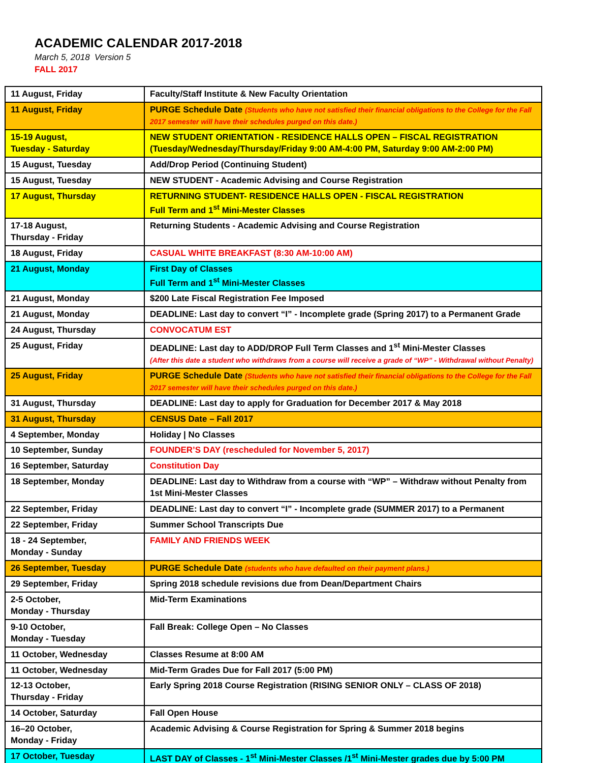ACADEMIC CALENDAR 2017-2018
March 5, 2018 Version 5
FALL 2017
| 11 August, Friday | Faculty/Staff Institute & New Faculty Orientation |
| 11 August, Friday | PURGE Schedule Date (Students who have not satisfied their financial obligations to the College for the Fall 2017 semester will have their schedules purged on this date.) |
| 15-19 August, Tuesday - Saturday | NEW STUDENT ORIENTATION - RESIDENCE HALLS OPEN – FISCAL REGISTRATION (Tuesday/Wednesday/Thursday/Friday 9:00 AM-4:00 PM, Saturday 9:00 AM-2:00 PM) |
| 15 August, Tuesday | Add/Drop Period (Continuing Student) |
| 15 August, Tuesday | NEW STUDENT - Academic Advising and Course Registration |
| 17 August, Thursday | RETURNING STUDENT- RESIDENCE HALLS OPEN - FISCAL REGISTRATION Full Term and 1<sup>st</sup> Mini-Mester Classes |
| 17-18 August, Thursday - Friday | Returning Students - Academic Advising and Course Registration |
| 18 August, Friday | CASUAL WHITE BREAKFAST (8:30 AM-10:00 AM) |
| 21 August, Monday | First Day of Classes Full Term and 1<sup>st</sup> Mini-Mester Classes |
| 21 August, Monday | $200 Late Fiscal Registration Fee Imposed |
| 21 August, Monday | DEADLINE: Last day to convert “I” - Incomplete grade (Spring 2017) to a Permanent Grade |
| 24 August, Thursday | CONVOCATUM EST |
| 25 August, Friday | DEADLINE: Last day to ADD/DROP Full Term Classes and 1<sup>st</sup> Mini-Mester Classes (After this date a student who withdraws from a course will receive a grade of “WP” - Withdrawal without Penalty) |
| 25 August, Friday | PURGE Schedule Date (Students who have not satisfied their financial obligations to the College for the Fall 2017 semester will have their schedules purged on this date.) |
| 31 August, Thursday | DEADLINE: Last day to apply for Graduation for December 2017 & May 2018 |
| 31 August, Thursday | CENSUS Date – Fall 2017 |
| 4 September, Monday | Holiday / No Classes |
| 10 September, Sunday | FOUNDER’S DAY (rescheduled for November 5, 2017) |
| 16 September, Saturday | Constitution Day |
| 18 September, Monday | DEADLINE: Last day to Withdraw from a course with “WP” – Withdraw without Penalty from 1st Mini-Mester Classes |
| 22 September, Friday | DEADLINE: Last day to convert “I” - Incomplete grade (SUMMER 2017) to a Permanent |
| 22 September, Friday | Summer School Transcripts Due |
| 18 - 24 September, Monday - Sunday | FAMILY AND FRIENDS WEEK |
| 26 September, Tuesday | PURGE Schedule Date (students who have defaulted on their payment plans.) |
| 29 September, Friday | Spring 2018 schedule revisions due from Dean/Department Chairs |
| 2-5 October, Monday - Thursday | Mid-Term Examinations |
| 9-10 October, Monday - Tuesday | Fall Break: College Open – No Classes |
| 11 October, Wednesday | Classes Resume at 8:00 AM |
| 11 October, Wednesday | Mid-Term Grades Due for Fall 2017 (5:00 PM) |
| 12-13 October, Thursday - Friday | Early Spring 2018 Course Registration (RISING SENIOR ONLY – CLASS OF 2018) |
| 14 October, Saturday | Fall Open House |
| 16–20 October, Monday - Friday | Academic Advising & Course Registration for Spring & Summer 2018 begins |
| 17 October, Tuesday | LAST DAY of Classes - 1<sup>st</sup> Mini-Mester Classes /1<sup>st</sup> Mini-Mester grades due by 5:00 PM |